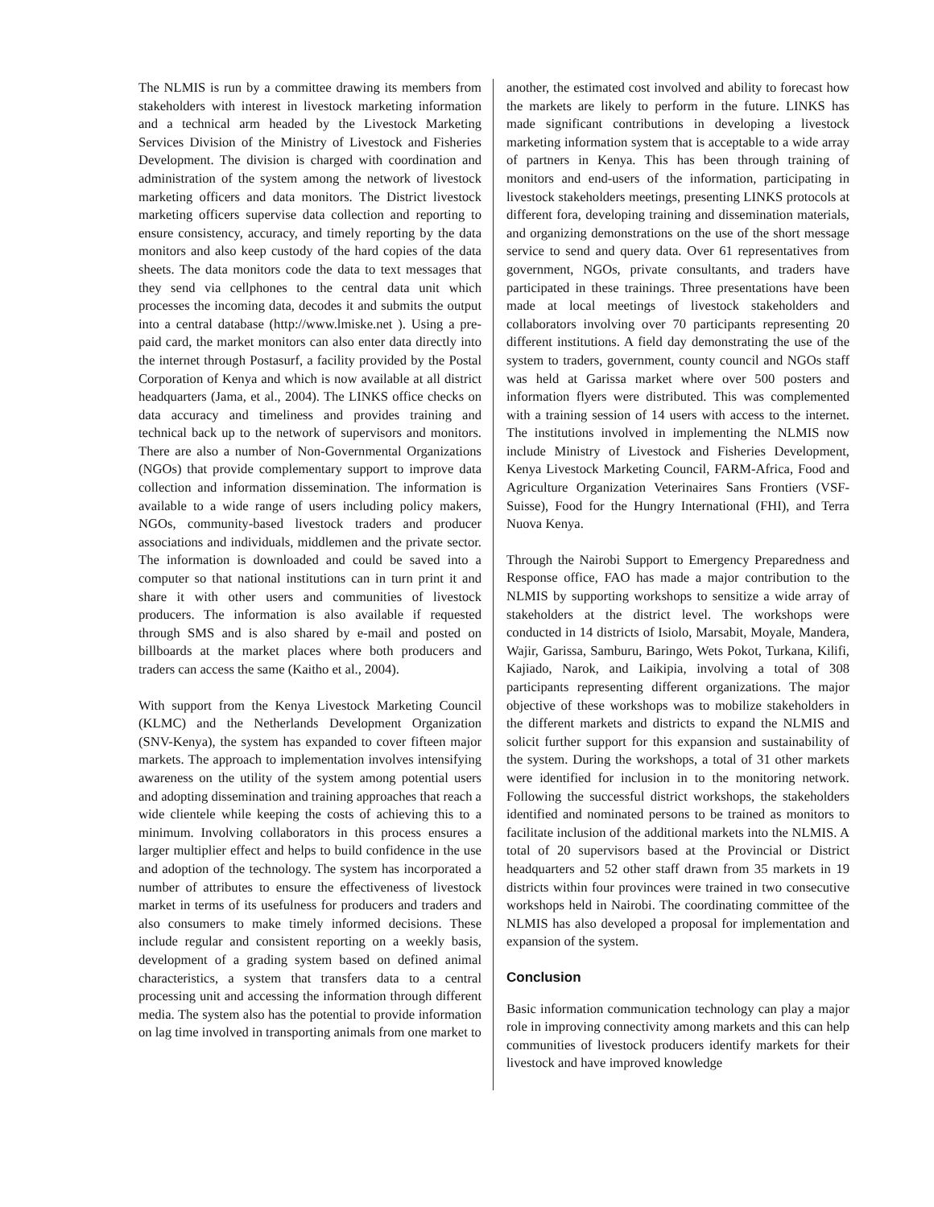The NLMIS is run by a committee drawing its members from stakeholders with interest in livestock marketing information and a technical arm headed by the Livestock Marketing Services Division of the Ministry of Livestock and Fisheries Development. The division is charged with coordination and administration of the system among the network of livestock marketing officers and data monitors. The District livestock marketing officers supervise data collection and reporting to ensure consistency, accuracy, and timely reporting by the data monitors and also keep custody of the hard copies of the data sheets. The data monitors code the data to text messages that they send via cellphones to the central data unit which processes the incoming data, decodes it and submits the output into a central database (http://www.lmiske.net ). Using a pre-paid card, the market monitors can also enter data directly into the internet through Postasurf, a facility provided by the Postal Corporation of Kenya and which is now available at all district headquarters (Jama, et al., 2004). The LINKS office checks on data accuracy and timeliness and provides training and technical back up to the network of supervisors and monitors. There are also a number of Non-Governmental Organizations (NGOs) that provide complementary support to improve data collection and information dissemination. The information is available to a wide range of users including policy makers, NGOs, community-based livestock traders and producer associations and individuals, middlemen and the private sector. The information is downloaded and could be saved into a computer so that national institutions can in turn print it and share it with other users and communities of livestock producers. The information is also available if requested through SMS and is also shared by e-mail and posted on billboards at the market places where both producers and traders can access the same (Kaitho et al., 2004).
With support from the Kenya Livestock Marketing Council (KLMC) and the Netherlands Development Organization (SNV-Kenya), the system has expanded to cover fifteen major markets. The approach to implementation involves intensifying awareness on the utility of the system among potential users and adopting dissemination and training approaches that reach a wide clientele while keeping the costs of achieving this to a minimum. Involving collaborators in this process ensures a larger multiplier effect and helps to build confidence in the use and adoption of the technology. The system has incorporated a number of attributes to ensure the effectiveness of livestock market in terms of its usefulness for producers and traders and also consumers to make timely informed decisions. These include regular and consistent reporting on a weekly basis, development of a grading system based on defined animal characteristics, a system that transfers data to a central processing unit and accessing the information through different media. The system also has the potential to provide information on lag time involved in transporting animals from one market to
another, the estimated cost involved and ability to forecast how the markets are likely to perform in the future. LINKS has made significant contributions in developing a livestock marketing information system that is acceptable to a wide array of partners in Kenya. This has been through training of monitors and end-users of the information, participating in livestock stakeholders meetings, presenting LINKS protocols at different fora, developing training and dissemination materials, and organizing demonstrations on the use of the short message service to send and query data. Over 61 representatives from government, NGOs, private consultants, and traders have participated in these trainings. Three presentations have been made at local meetings of livestock stakeholders and collaborators involving over 70 participants representing 20 different institutions. A field day demonstrating the use of the system to traders, government, county council and NGOs staff was held at Garissa market where over 500 posters and information flyers were distributed. This was complemented with a training session of 14 users with access to the internet. The institutions involved in implementing the NLMIS now include Ministry of Livestock and Fisheries Development, Kenya Livestock Marketing Council, FARM-Africa, Food and Agriculture Organization Veterinaires Sans Frontiers (VSF-Suisse), Food for the Hungry International (FHI), and Terra Nuova Kenya.
Through the Nairobi Support to Emergency Preparedness and Response office, FAO has made a major contribution to the NLMIS by supporting workshops to sensitize a wide array of stakeholders at the district level. The workshops were conducted in 14 districts of Isiolo, Marsabit, Moyale, Mandera, Wajir, Garissa, Samburu, Baringo, Wets Pokot, Turkana, Kilifi, Kajiado, Narok, and Laikipia, involving a total of 308 participants representing different organizations. The major objective of these workshops was to mobilize stakeholders in the different markets and districts to expand the NLMIS and solicit further support for this expansion and sustainability of the system. During the workshops, a total of 31 other markets were identified for inclusion in to the monitoring network. Following the successful district workshops, the stakeholders identified and nominated persons to be trained as monitors to facilitate inclusion of the additional markets into the NLMIS. A total of 20 supervisors based at the Provincial or District headquarters and 52 other staff drawn from 35 markets in 19 districts within four provinces were trained in two consecutive workshops held in Nairobi. The coordinating committee of the NLMIS has also developed a proposal for implementation and expansion of the system.
Conclusion
Basic information communication technology can play a major role in improving connectivity among markets and this can help communities of livestock producers identify markets for their livestock and have improved knowledge